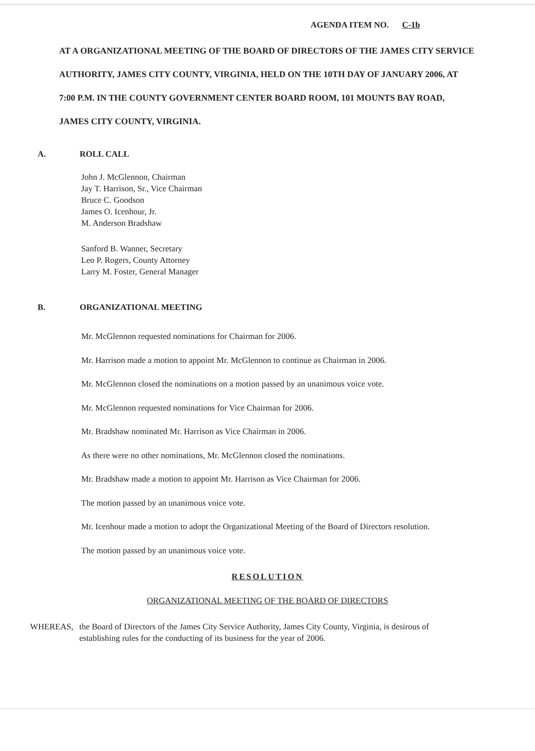AGENDA ITEM NO. C-1b
AT A ORGANIZATIONAL MEETING OF THE BOARD OF DIRECTORS OF THE JAMES CITY SERVICE AUTHORITY, JAMES CITY COUNTY, VIRGINIA, HELD ON THE 10TH DAY OF JANUARY 2006, AT 7:00 P.M. IN THE COUNTY GOVERNMENT CENTER BOARD ROOM, 101 MOUNTS BAY ROAD, JAMES CITY COUNTY, VIRGINIA.
A. ROLL CALL
John J. McGlennon, Chairman
Jay T. Harrison, Sr., Vice Chairman
Bruce C. Goodson
James O. Icenhour, Jr.
M. Anderson Bradshaw
Sanford B. Wanner, Secretary
Leo P. Rogers, County Attorney
Larry M. Foster, General Manager
B. ORGANIZATIONAL MEETING
Mr. McGlennon requested nominations for Chairman for 2006.
Mr. Harrison made a motion to appoint Mr. McGlennon to continue as Chairman in 2006.
Mr. McGlennon closed the nominations on a motion passed by an unanimous voice vote.
Mr. McGlennon requested nominations for Vice Chairman for 2006.
Mr. Bradshaw nominated Mr. Harrison as Vice Chairman in 2006.
As there were no other nominations, Mr. McGlennon closed the nominations.
Mr. Bradshaw made a motion to appoint Mr. Harrison as Vice Chairman for 2006.
The motion passed by an unanimous voice vote.
Mr. Icenhour made a motion to adopt the Organizational Meeting of the Board of Directors resolution.
The motion passed by an unanimous voice vote.
RESOLUTION
ORGANIZATIONAL MEETING OF THE BOARD OF DIRECTORS
WHEREAS, the Board of Directors of the James City Service Authority, James City County, Virginia, is desirous of establishing rules for the conducting of its business for the year of 2006.